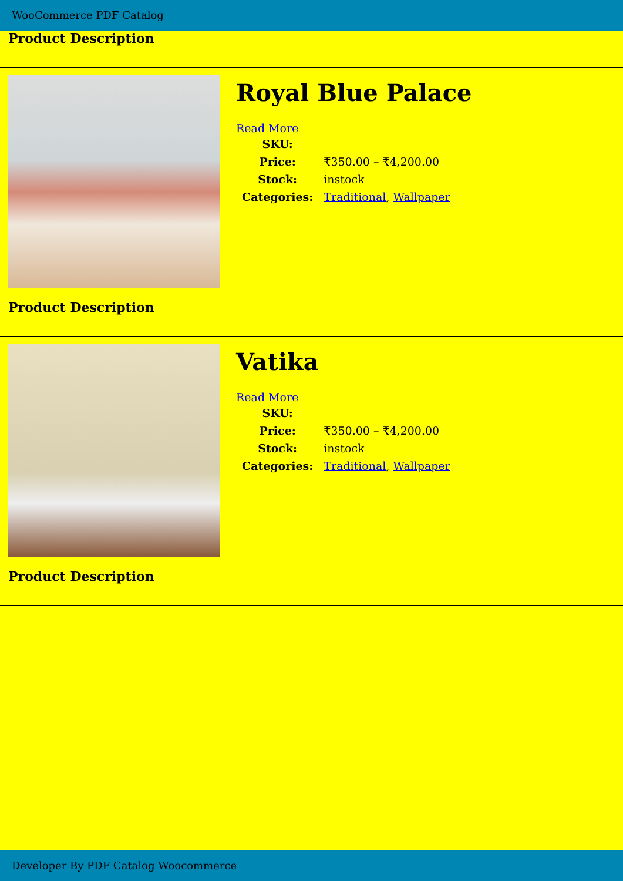WooCommerce PDF Catalog
Product Description
Royal Blue Palace
Read More
| SKU: | |
| Price: | ₹350.00 – ₹4,200.00 |
| Stock: | instock |
| Categories: | Traditional , Wallpaper |
Product Description
Vatika
Read More
| SKU: | |
| Price: | ₹350.00 – ₹4,200.00 |
| Stock: | instock |
| Categories: | Traditional , Wallpaper |
Product Description
Developer By PDF Catalog Woocommerce